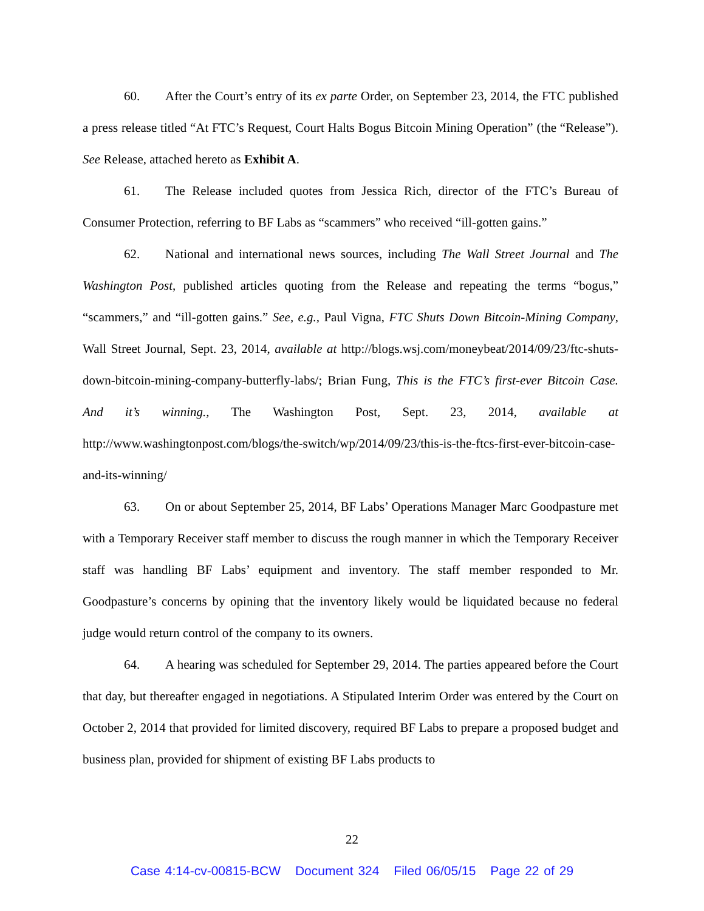60. After the Court’s entry of its ex parte Order, on September 23, 2014, the FTC published a press release titled “At FTC’s Request, Court Halts Bogus Bitcoin Mining Operation” (the “Release”). See Release, attached hereto as Exhibit A.
61. The Release included quotes from Jessica Rich, director of the FTC’s Bureau of Consumer Protection, referring to BF Labs as “scammers” who received “ill-gotten gains.”
62. National and international news sources, including The Wall Street Journal and The Washington Post, published articles quoting from the Release and repeating the terms “bogus,” “scammers,” and “ill-gotten gains.” See, e.g., Paul Vigna, FTC Shuts Down Bitcoin-Mining Company, Wall Street Journal, Sept. 23, 2014, available at http://blogs.wsj.com/moneybeat/2014/09/23/ftc-shuts-down-bitcoin-mining-company-butterfly-labs/; Brian Fung, This is the FTC’s first-ever Bitcoin Case. And it’s winning., The Washington Post, Sept. 23, 2014, available at http://www.washingtonpost.com/blogs/the-switch/wp/2014/09/23/this-is-the-ftcs-first-ever-bitcoin-case-and-its-winning/
63. On or about September 25, 2014, BF Labs’ Operations Manager Marc Goodpasture met with a Temporary Receiver staff member to discuss the rough manner in which the Temporary Receiver staff was handling BF Labs’ equipment and inventory. The staff member responded to Mr. Goodpasture’s concerns by opining that the inventory likely would be liquidated because no federal judge would return control of the company to its owners.
64. A hearing was scheduled for September 29, 2014. The parties appeared before the Court that day, but thereafter engaged in negotiations. A Stipulated Interim Order was entered by the Court on October 2, 2014 that provided for limited discovery, required BF Labs to prepare a proposed budget and business plan, provided for shipment of existing BF Labs products to
22
Case 4:14-cv-00815-BCW Document 324 Filed 06/05/15 Page 22 of 29